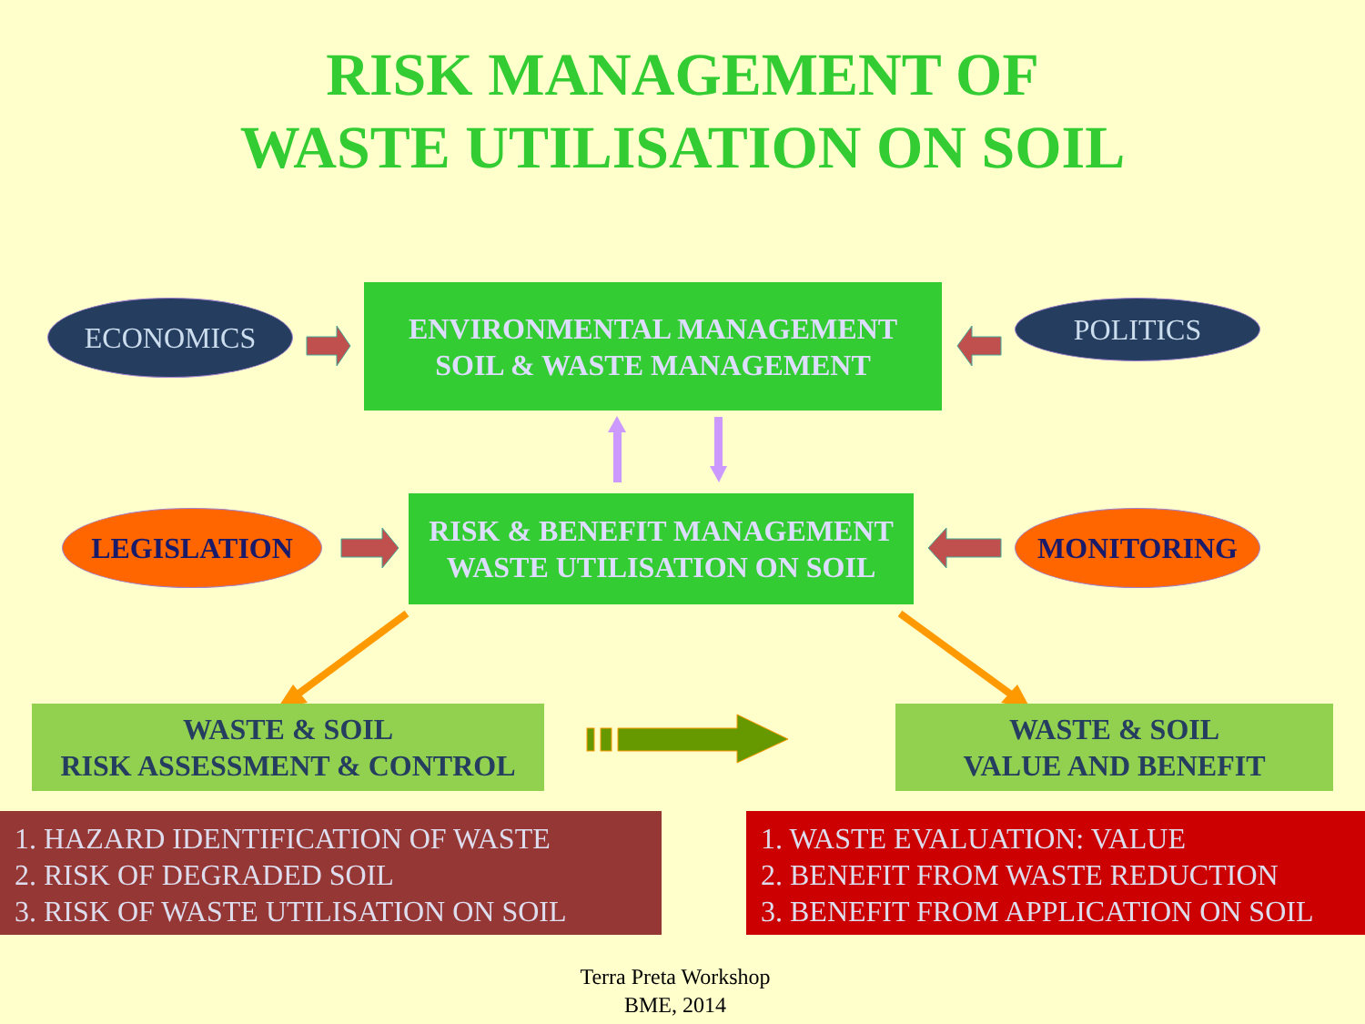RISK MANAGEMENT OF
WASTE UTILISATION ON SOIL
ECONOMICS
ENVIRONMENTAL MANAGEMENT
SOIL & WASTE MANAGEMENT
POLITICS
LEGISLATION
RISK & BENEFIT MANAGEMENT
WASTE UTILISATION ON SOIL
MONITORING
WASTE & SOIL
RISK ASSESSMENT & CONTROL
WASTE & SOIL
VALUE AND BENEFIT
1. HAZARD IDENTIFICATION OF WASTE
2. RISK OF DEGRADED SOIL
3. RISK OF WASTE UTILISATION ON SOIL
1. WASTE EVALUATION: VALUE
2. BENEFIT FROM WASTE REDUCTION
3. BENEFIT FROM APPLICATION ON SOIL
Terra Preta Workshop
BME, 2014